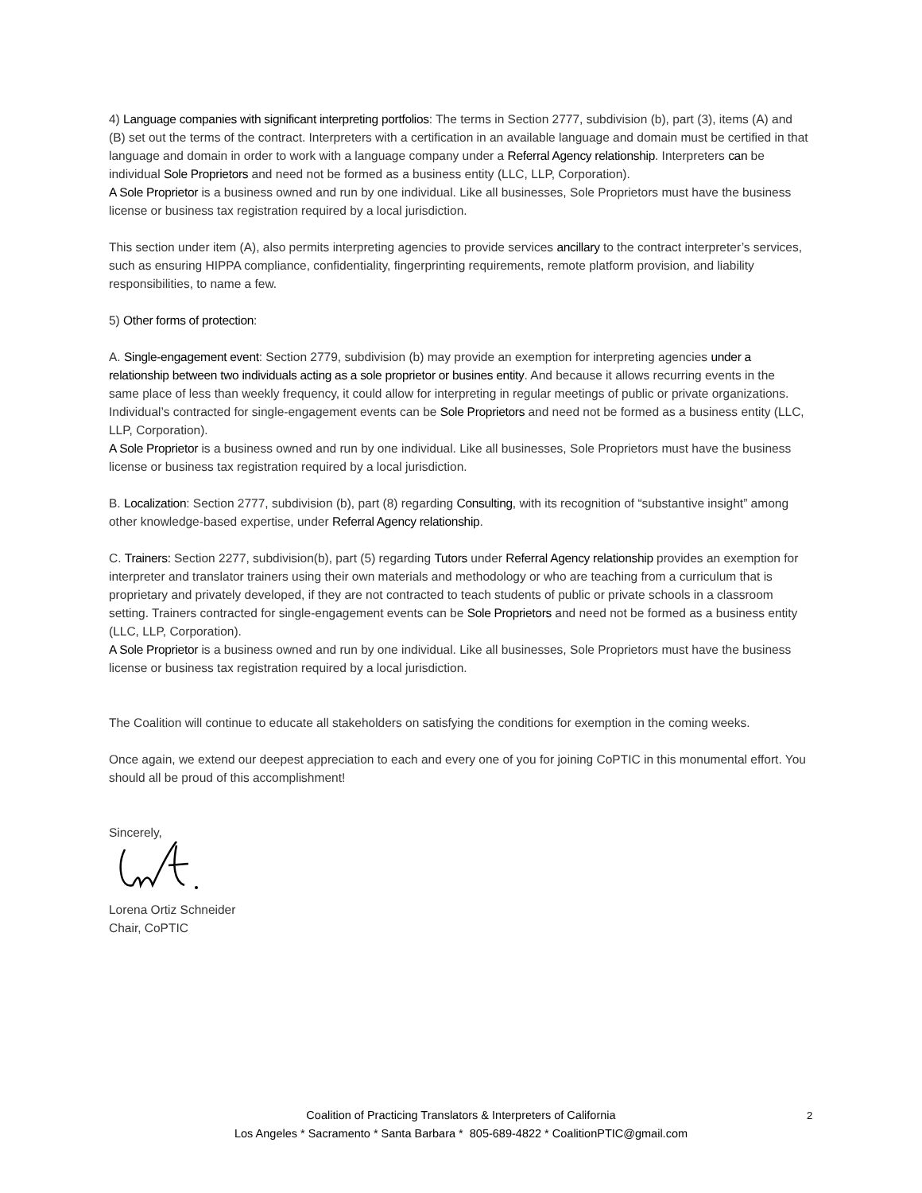4) Language companies with significant interpreting portfolios: The terms in Section 2777, subdivision (b), part (3), items (A) and (B) set out the terms of the contract. Interpreters with a certification in an available language and domain must be certified in that language and domain in order to work with a language company under a Referral Agency relationship. Interpreters can be individual Sole Proprietors and need not be formed as a business entity (LLC, LLP, Corporation).
A Sole Proprietor is a business owned and run by one individual. Like all businesses, Sole Proprietors must have the business license or business tax registration required by a local jurisdiction.
This section under item (A), also permits interpreting agencies to provide services ancillary to the contract interpreter’s services, such as ensuring HIPPA compliance, confidentiality, fingerprinting requirements, remote platform provision, and liability responsibilities, to name a few.
5) Other forms of protection:
A. Single-engagement event: Section 2779, subdivision (b) may provide an exemption for interpreting agencies under a relationship between two individuals acting as a sole proprietor or busines entity. And because it allows recurring events in the same place of less than weekly frequency, it could allow for interpreting in regular meetings of public or private organizations. Individual’s contracted for single-engagement events can be Sole Proprietors and need not be formed as a business entity (LLC, LLP, Corporation).
A Sole Proprietor is a business owned and run by one individual. Like all businesses, Sole Proprietors must have the business license or business tax registration required by a local jurisdiction.
B. Localization: Section 2777, subdivision (b), part (8) regarding Consulting, with its recognition of “substantive insight” among other knowledge-based expertise, under Referral Agency relationship.
C. Trainers: Section 2277, subdivision(b), part (5) regarding Tutors under Referral Agency relationship provides an exemption for interpreter and translator trainers using their own materials and methodology or who are teaching from a curriculum that is proprietary and privately developed, if they are not contracted to teach students of public or private schools in a classroom setting. Trainers contracted for single-engagement events can be Sole Proprietors and need not be formed as a business entity (LLC, LLP, Corporation).
A Sole Proprietor is a business owned and run by one individual. Like all businesses, Sole Proprietors must have the business license or business tax registration required by a local jurisdiction.
The Coalition will continue to educate all stakeholders on satisfying the conditions for exemption in the coming weeks.
Once again, we extend our deepest appreciation to each and every one of you for joining CoPTIC in this monumental effort. You should all be proud of this accomplishment!
Sincerely,
Lorena Ortiz Schneider
Chair, CoPTIC
Coalition of Practicing Translators & Interpreters of California
Los Angeles * Sacramento * Santa Barbara * 805-689-4822 * CoalitionPTIC@gmail.com
2